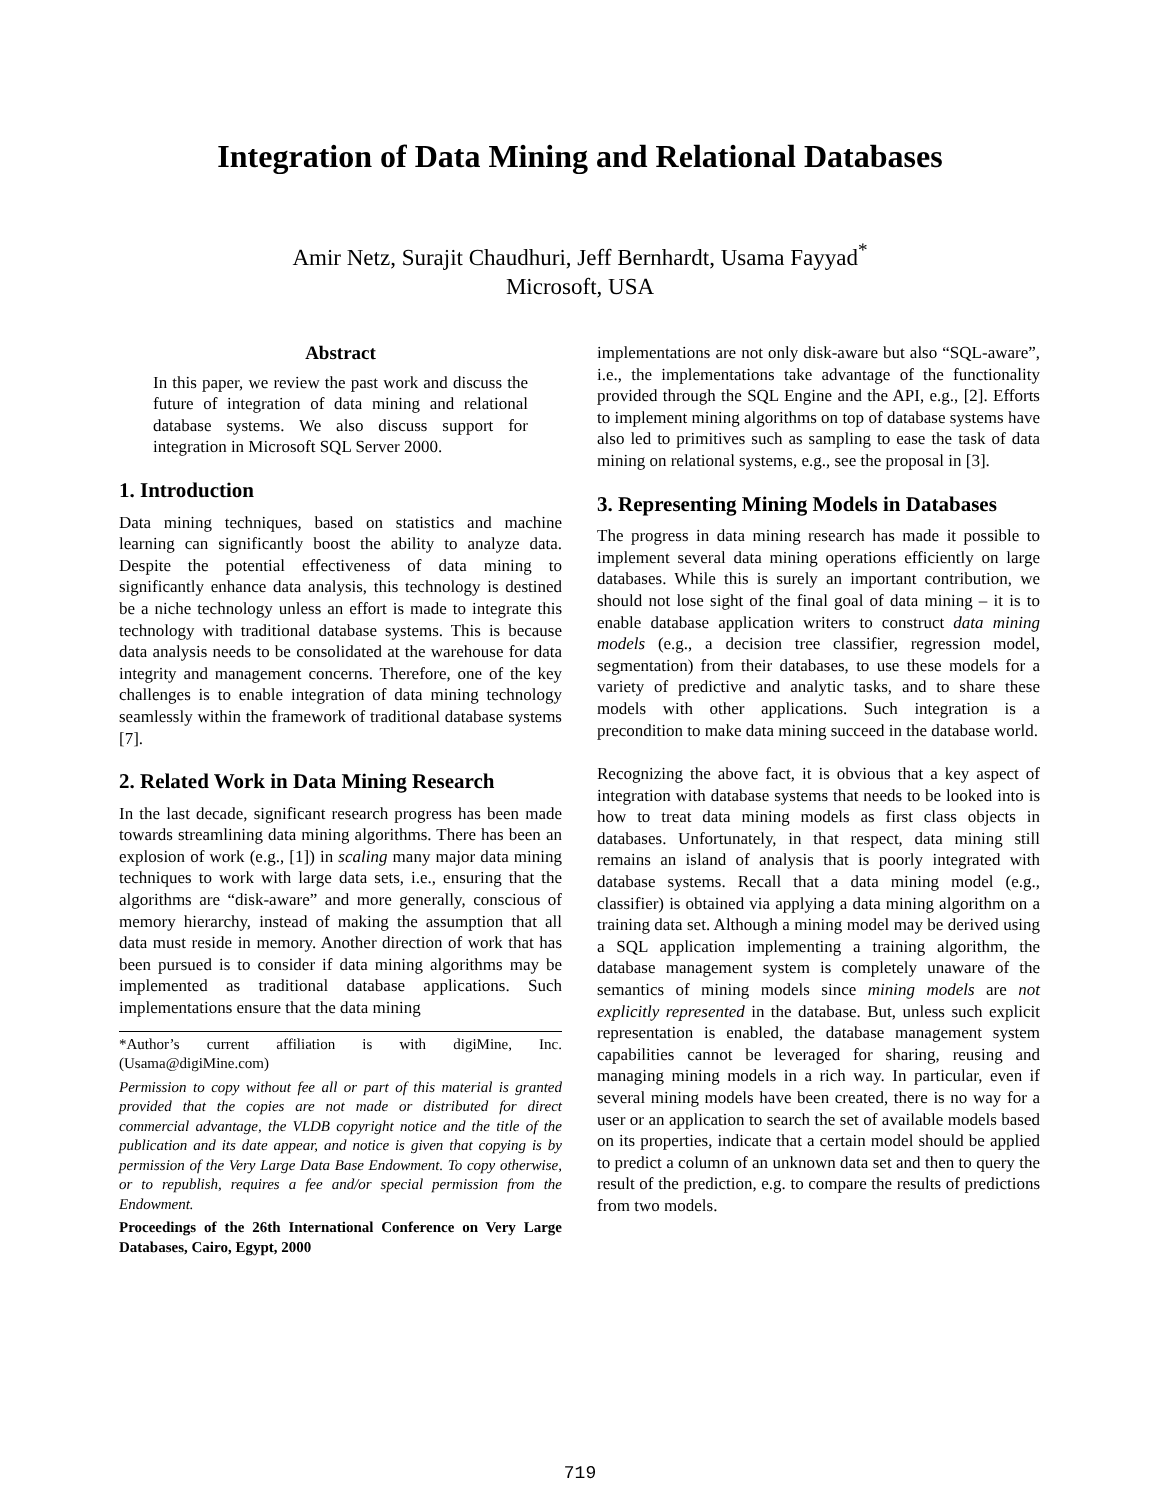Integration of Data Mining and Relational Databases
Amir Netz, Surajit Chaudhuri, Jeff Bernhardt, Usama Fayyad<sup>*</sup>
Microsoft, USA
Abstract
In this paper, we review the past work and discuss the future of integration of data mining and relational database systems. We also discuss support for integration in Microsoft SQL Server 2000.
1. Introduction
Data mining techniques, based on statistics and machine learning can significantly boost the ability to analyze data. Despite the potential effectiveness of data mining to significantly enhance data analysis, this technology is destined be a niche technology unless an effort is made to integrate this technology with traditional database systems. This is because data analysis needs to be consolidated at the warehouse for data integrity and management concerns. Therefore, one of the key challenges is to enable integration of data mining technology seamlessly within the framework of traditional database systems [7].
2. Related Work in Data Mining Research
In the last decade, significant research progress has been made towards streamlining data mining algorithms. There has been an explosion of work (e.g., [1]) in scaling many major data mining techniques to work with large data sets, i.e., ensuring that the algorithms are “disk-aware” and more generally, conscious of memory hierarchy, instead of making the assumption that all data must reside in memory. Another direction of work that has been pursued is to consider if data mining algorithms may be implemented as traditional database applications. Such implementations ensure that the data mining
*Author’s current affiliation is with digiMine, Inc. (Usama@digiMine.com)
Permission to copy without fee all or part of this material is granted provided that the copies are not made or distributed for direct commercial advantage, the VLDB copyright notice and the title of the publication and its date appear, and notice is given that copying is by permission of the Very Large Data Base Endowment. To copy otherwise, or to republish, requires a fee and/or special permission from the Endowment.
Proceedings of the 26th International Conference on Very Large Databases, Cairo, Egypt, 2000
implementations are not only disk-aware but also “SQL-aware”, i.e., the implementations take advantage of the functionality provided through the SQL Engine and the API, e.g., [2]. Efforts to implement mining algorithms on top of database systems have also led to primitives such as sampling to ease the task of data mining on relational systems, e.g., see the proposal in [3].
3. Representing Mining Models in Databases
The progress in data mining research has made it possible to implement several data mining operations efficiently on large databases. While this is surely an important contribution, we should not lose sight of the final goal of data mining – it is to enable database application writers to construct data mining models (e.g., a decision tree classifier, regression model, segmentation) from their databases, to use these models for a variety of predictive and analytic tasks, and to share these models with other applications. Such integration is a precondition to make data mining succeed in the database world.
Recognizing the above fact, it is obvious that a key aspect of integration with database systems that needs to be looked into is how to treat data mining models as first class objects in databases. Unfortunately, in that respect, data mining still remains an island of analysis that is poorly integrated with database systems. Recall that a data mining model (e.g., classifier) is obtained via applying a data mining algorithm on a training data set. Although a mining model may be derived using a SQL application implementing a training algorithm, the database management system is completely unaware of the semantics of mining models since mining models are not explicitly represented in the database. But, unless such explicit representation is enabled, the database management system capabilities cannot be leveraged for sharing, reusing and managing mining models in a rich way. In particular, even if several mining models have been created, there is no way for a user or an application to search the set of available models based on its properties, indicate that a certain model should be applied to predict a column of an unknown data set and then to query the result of the prediction, e.g. to compare the results of predictions from two models.
719